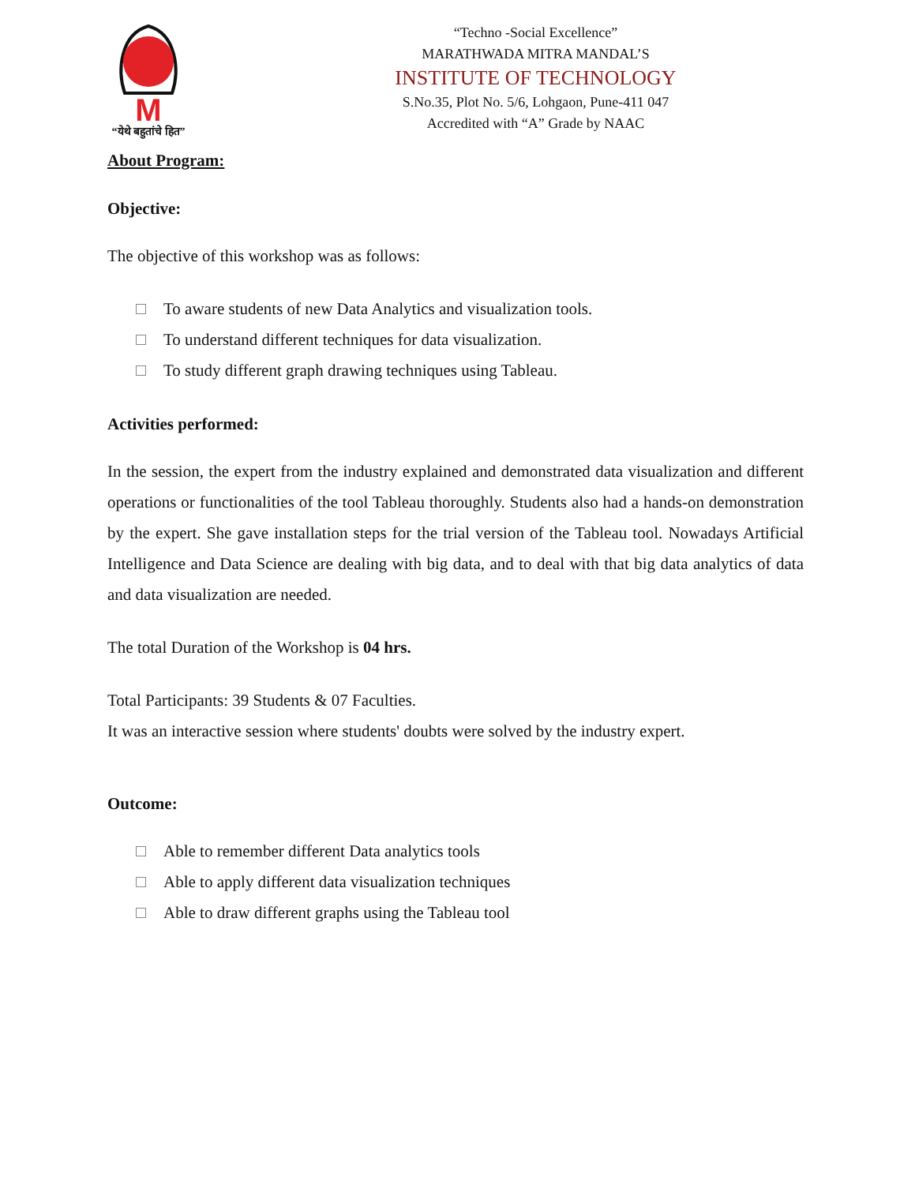M
“येथे बहुतांचे हित”
“Techno -Social Excellence”
MARATHWADA MITRA MANDAL’S
INSTITUTE OF TECHNOLOGY
S.No.35, Plot No. 5/6, Lohgaon, Pune-411 047
Accredited with “A” Grade by NAAC
About Program:
Objective:
The objective of this workshop was as follows:
To aware students of new Data Analytics and visualization tools.
To understand different techniques for data visualization.
To study different graph drawing techniques using Tableau.
Activities performed:
In the session, the expert from the industry explained and demonstrated data visualization and different operations or functionalities of the tool Tableau thoroughly. Students also had a hands-on demonstration by the expert. She gave installation steps for the trial version of the Tableau tool. Nowadays Artificial Intelligence and Data Science are dealing with big data, and to deal with that big data analytics of data and data visualization are needed.
The total Duration of the Workshop is 04 hrs.
Total Participants: 39 Students & 07 Faculties.
It was an interactive session where students' doubts were solved by the industry expert.
Outcome:
Able to remember different Data analytics tools
Able to apply different data visualization techniques
Able to draw different graphs using the Tableau tool